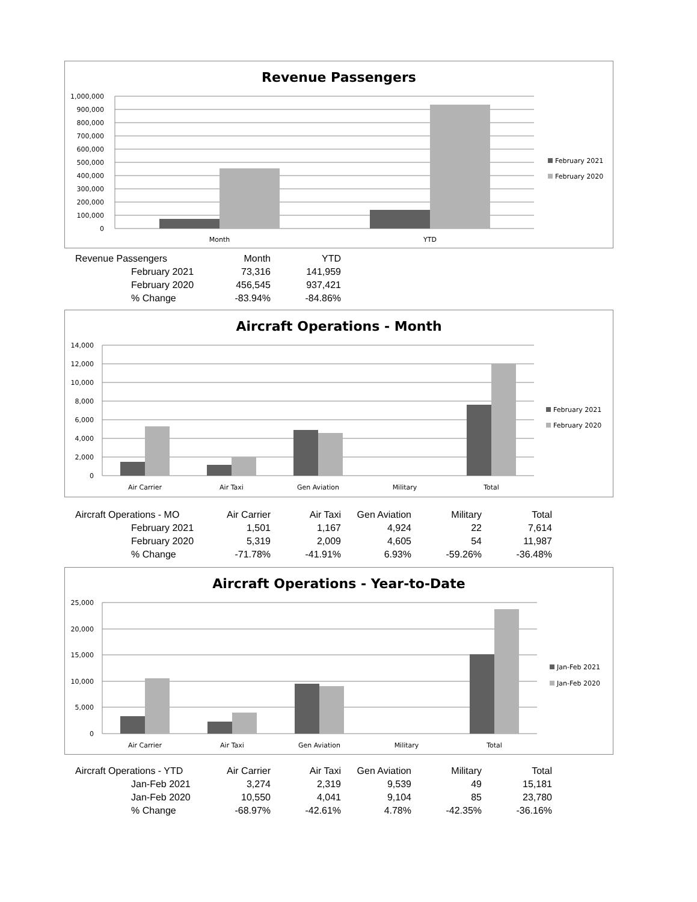Revenue Passengers
1,000,000
900,000
800,000
700,000
600,000
500,000
400,000
300,000
200,000
100,000
0
Month
YTD
February 2021
February 2020
| Revenue Passengers | Month | YTD |
| February 2021 | 73,316 | 141,959 |
| February 2020 | 456,545 | 937,421 |
| % Change | -83.94% | -84.86% |
Aircraft Operations - Month
14,000
12,000
10,000
8,000
6,000
4,000
2,000
0
Air Carrier
Air Taxi
Gen Aviation
Military
Total
February 2021
February 2020
| Aircraft Operations - MO | Air Carrier | Air Taxi | Gen Aviation | Military | Total |
| February 2021 | 1,501 | 1,167 | 4,924 | 22 | 7,614 |
| February 2020 | 5,319 | 2,009 | 4,605 | 54 | 11,987 |
| % Change | -71.78% | -41.91% | 6.93% | -59.26% | -36.48% |
Aircraft Operations - Year-to-Date
25,000
20,000
15,000
10,000
5,000
0
Air Carrier
Air Taxi
Gen Aviation
Military
Total
Jan-Feb 2021
Jan-Feb 2020
| Aircraft Operations - YTD | Air Carrier | Air Taxi | Gen Aviation | Military | Total |
| Jan-Feb 2021 | 3,274 | 2,319 | 9,539 | 49 | 15,181 |
| Jan-Feb 2020 | 10,550 | 4,041 | 9,104 | 85 | 23,780 |
| % Change | -68.97% | -42.61% | 4.78% | -42.35% | -36.16% |